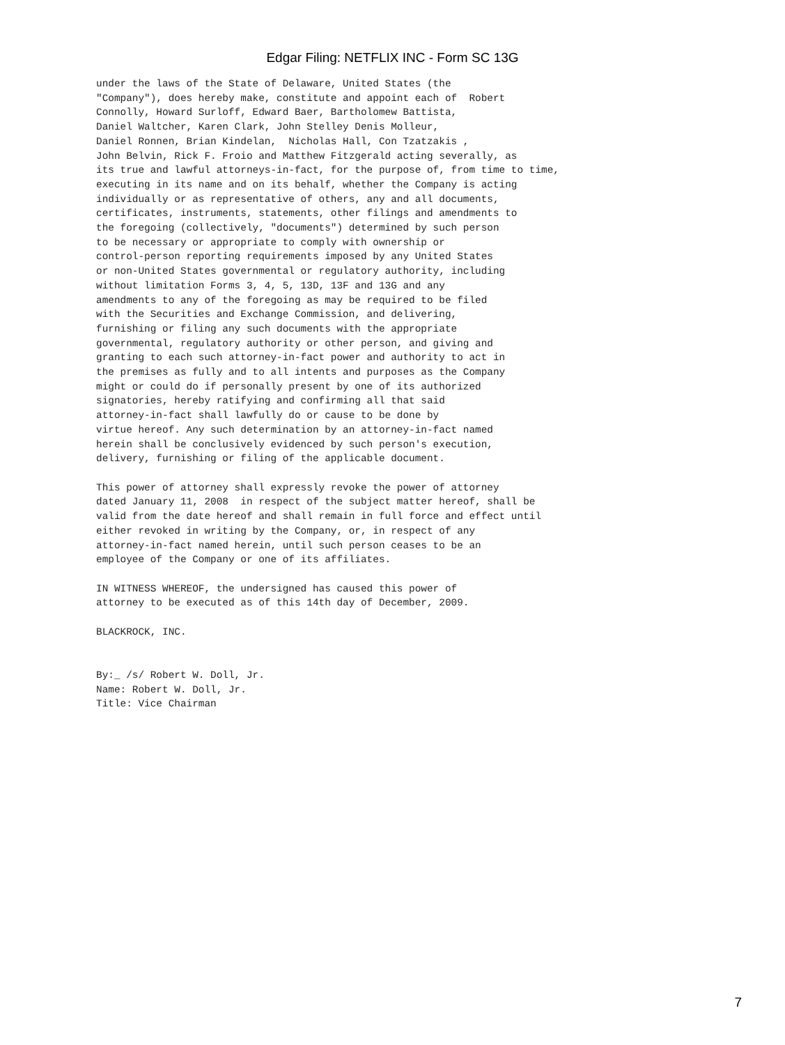Edgar Filing: NETFLIX INC - Form SC 13G
under the laws of the State of Delaware, United States (the
"Company"), does hereby make, constitute and appoint each of  Robert
Connolly, Howard Surloff, Edward Baer, Bartholomew Battista,
Daniel Waltcher, Karen Clark, John Stelley Denis Molleur,
Daniel Ronnen, Brian Kindelan,  Nicholas Hall, Con Tzatzakis ,
John Belvin, Rick F. Froio and Matthew Fitzgerald acting severally, as
its true and lawful attorneys-in-fact, for the purpose of, from time to time,
executing in its name and on its behalf, whether the Company is acting
individually or as representative of others, any and all documents,
certificates, instruments, statements, other filings and amendments to
the foregoing (collectively, "documents") determined by such person
to be necessary or appropriate to comply with ownership or
control-person reporting requirements imposed by any United States
or non-United States governmental or regulatory authority, including
without limitation Forms 3, 4, 5, 13D, 13F and 13G and any
amendments to any of the foregoing as may be required to be filed
with the Securities and Exchange Commission, and delivering,
furnishing or filing any such documents with the appropriate
governmental, regulatory authority or other person, and giving and
granting to each such attorney-in-fact power and authority to act in
the premises as fully and to all intents and purposes as the Company
might or could do if personally present by one of its authorized
signatories, hereby ratifying and confirming all that said
attorney-in-fact shall lawfully do or cause to be done by
virtue hereof. Any such determination by an attorney-in-fact named
herein shall be conclusively evidenced by such person's execution,
delivery, furnishing or filing of the applicable document.

This power of attorney shall expressly revoke the power of attorney
dated January 11, 2008  in respect of the subject matter hereof, shall be
valid from the date hereof and shall remain in full force and effect until
either revoked in writing by the Company, or, in respect of any
attorney-in-fact named herein, until such person ceases to be an
employee of the Company or one of its affiliates.

IN WITNESS WHEREOF, the undersigned has caused this power of
attorney to be executed as of this 14th day of December, 2009.

BLACKROCK, INC.


By:_ /s/ Robert W. Doll, Jr.
Name: Robert W. Doll, Jr.
Title: Vice Chairman
7